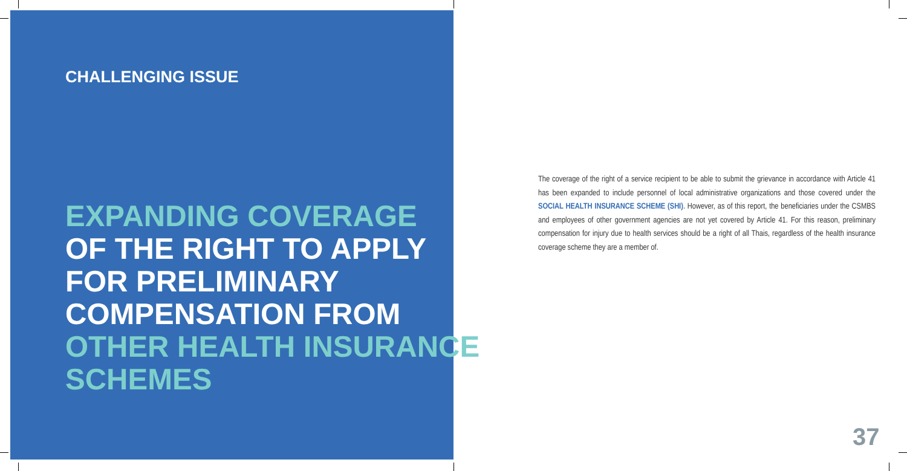CHALLENGING ISSUE
EXPANDING COVERAGE
OF THE RIGHT TO APPLY
FOR PRELIMINARY
COMPENSATION FROM
OTHER HEALTH INSURANCE
SCHEMES
The coverage of the right of a service recipient to be able to submit the grievance in accordance with Article 41 has been expanded to include personnel of local administrative organizations and those covered under the SOCIAL HEALTH INSURANCE SCHEME (SHI). However, as of this report, the beneficiaries under the CSMBS and employees of other government agencies are not yet covered by Article 41. For this reason, preliminary compensation for injury due to health services should be a right of all Thais, regardless of the health insurance coverage scheme they are a member of.
37